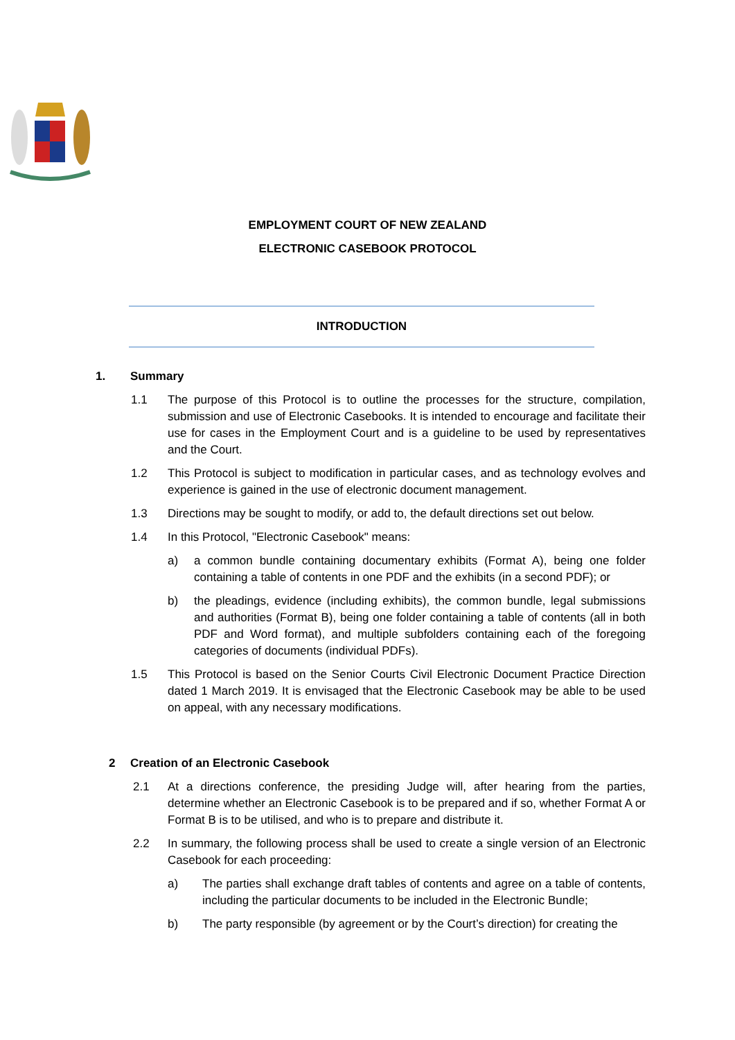EMPLOYMENT COURT OF NEW ZEALAND
ELECTRONIC CASEBOOK PROTOCOL
INTRODUCTION
1. Summary
1.1 The purpose of this Protocol is to outline the processes for the structure, compilation, submission and use of Electronic Casebooks. It is intended to encourage and facilitate their use for cases in the Employment Court and is a guideline to be used by representatives and the Court.
1.2 This Protocol is subject to modification in particular cases, and as technology evolves and experience is gained in the use of electronic document management.
1.3 Directions may be sought to modify, or add to, the default directions set out below.
1.4 In this Protocol, "Electronic Casebook" means:
a) a common bundle containing documentary exhibits (Format A), being one folder containing a table of contents in one PDF and the exhibits (in a second PDF); or
b) the pleadings, evidence (including exhibits), the common bundle, legal submissions and authorities (Format B), being one folder containing a table of contents (all in both PDF and Word format), and multiple subfolders containing each of the foregoing categories of documents (individual PDFs).
1.5 This Protocol is based on the Senior Courts Civil Electronic Document Practice Direction dated 1 March 2019. It is envisaged that the Electronic Casebook may be able to be used on appeal, with any necessary modifications.
2 Creation of an Electronic Casebook
2.1 At a directions conference, the presiding Judge will, after hearing from the parties, determine whether an Electronic Casebook is to be prepared and if so, whether Format A or Format B is to be utilised, and who is to prepare and distribute it.
2.2 In summary, the following process shall be used to create a single version of an Electronic Casebook for each proceeding:
a) The parties shall exchange draft tables of contents and agree on a table of contents, including the particular documents to be included in the Electronic Bundle;
b) The party responsible (by agreement or by the Court’s direction) for creating the